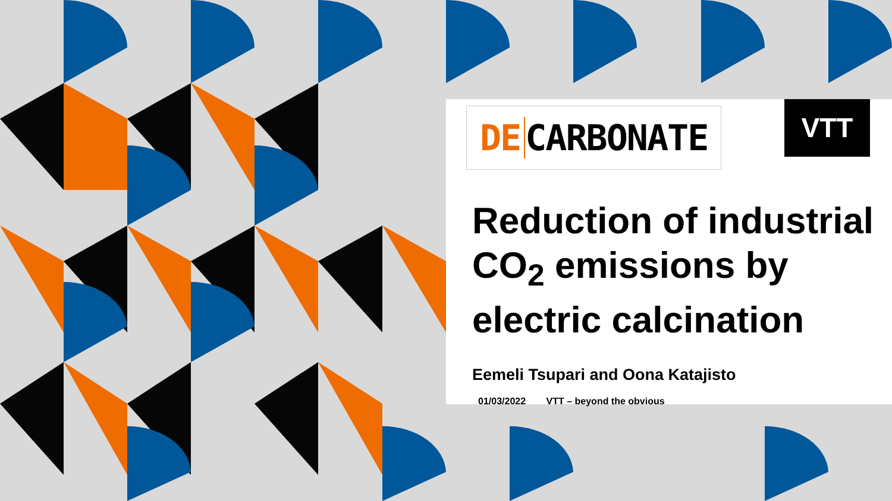DE CARBONATE
VTT
Reduction of industrial
CO<sub>2</sub> emissions by
electric calcination
Eemeli Tsupari and Oona Katajisto
01/03/2022 VTT – beyond the obvious